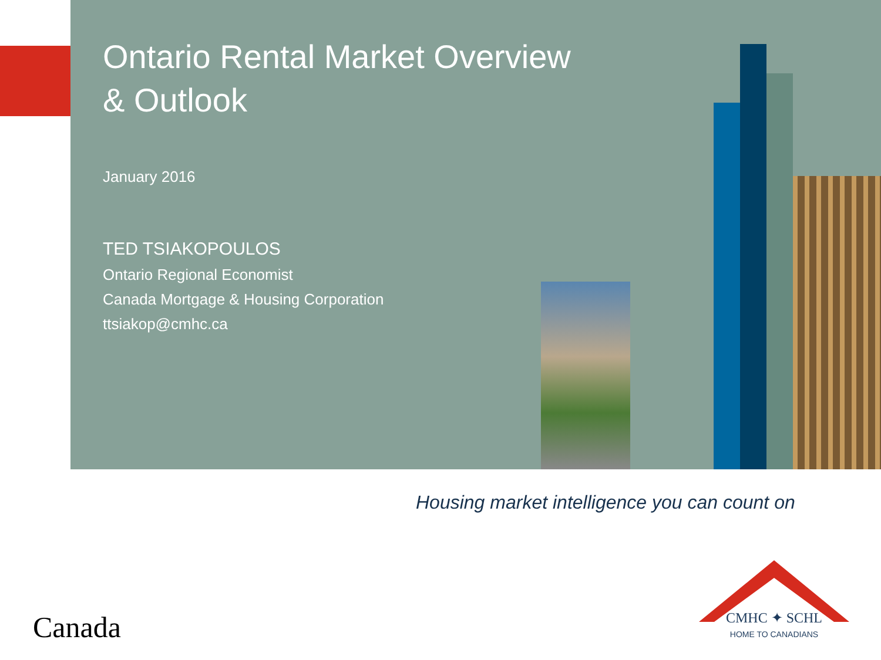Ontario Rental Market Overview
& Outlook
January 2016
TED TSIAKOPOULOS
Ontario Regional Economist
Canada Mortgage & Housing Corporation
ttsiakop@cmhc.ca
Housing market intelligence you can count on
Canada
CMHC ✦ SCHL
HOME TO CANADIANS